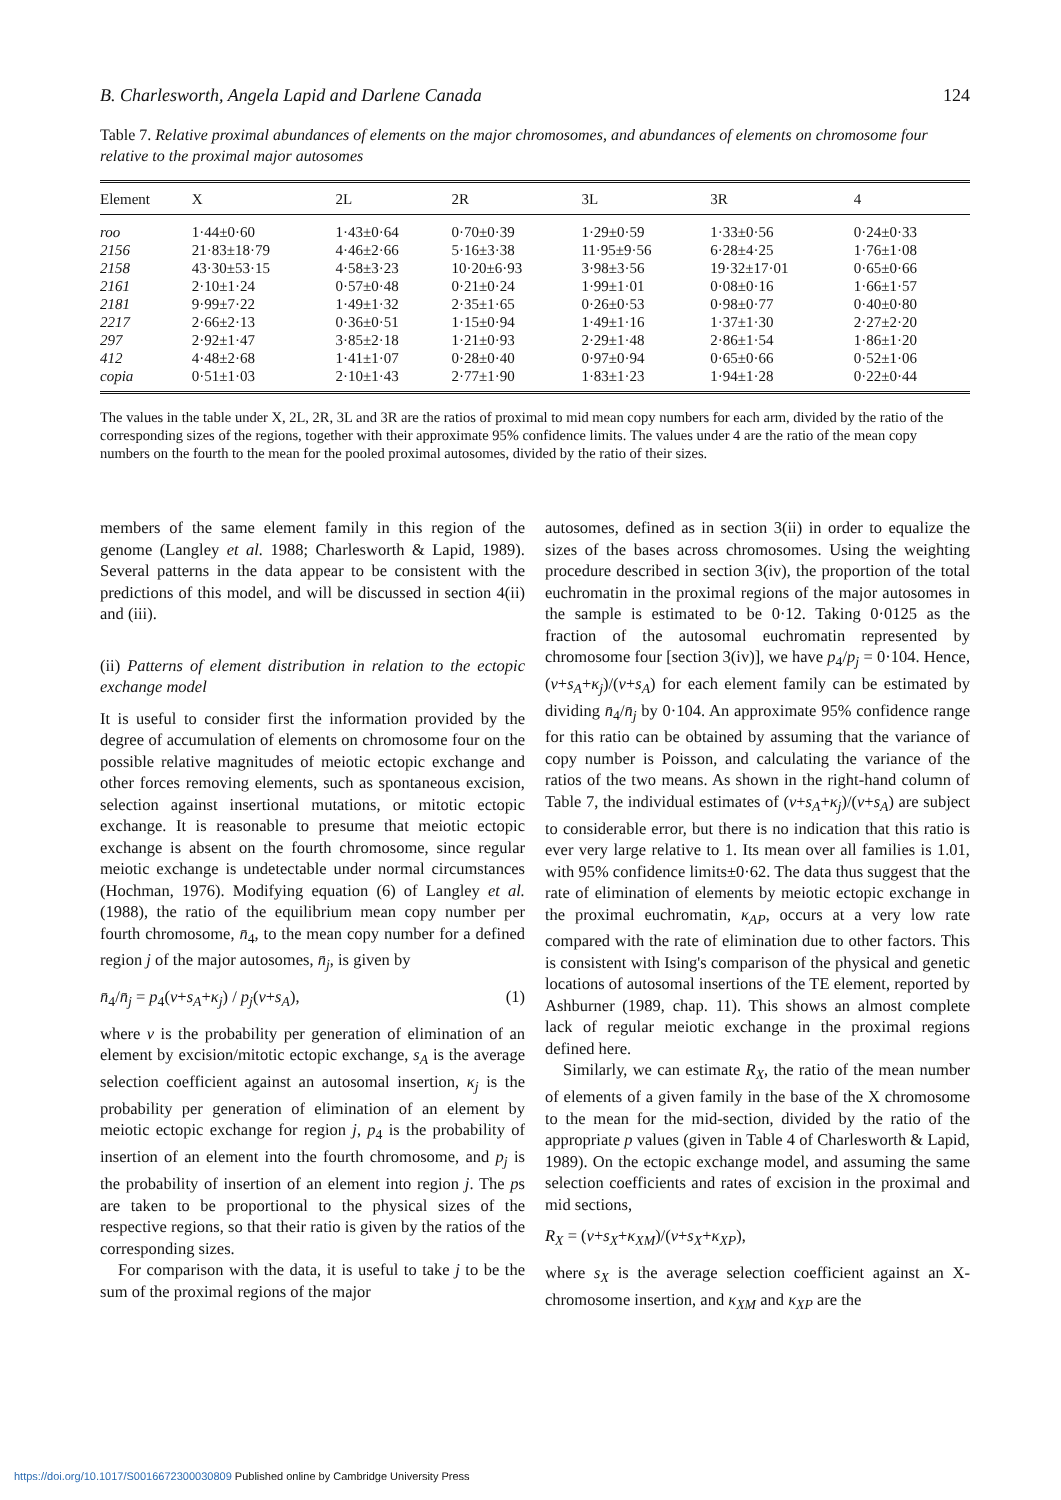B. Charlesworth, Angela Lapid and Darlene Canada 124
Table 7. Relative proximal abundances of elements on the major chromosomes, and abundances of elements on chromosome four relative to the proximal major autosomes
| Element | X | 2L | 2R | 3L | 3R | 4 |
| --- | --- | --- | --- | --- | --- | --- |
| roo | 1·44±0·60 | 1·43±0·64 | 0·70±0·39 | 1·29±0·59 | 1·33±0·56 | 0·24±0·33 |
| 2156 | 21·83±18·79 | 4·46±2·66 | 5·16±3·38 | 11·95±9·56 | 6·28±4·25 | 1·76±1·08 |
| 2158 | 43·30±53·15 | 4·58±3·23 | 10·20±6·93 | 3·98±3·56 | 19·32±17·01 | 0·65±0·66 |
| 2161 | 2·10±1·24 | 0·57±0·48 | 0·21±0·24 | 1·99±1·01 | 0·08±0·16 | 1·66±1·57 |
| 2181 | 9·99±7·22 | 1·49±1·32 | 2·35±1·65 | 0·26±0·53 | 0·98±0·77 | 0·40±0·80 |
| 2217 | 2·66±2·13 | 0·36±0·51 | 1·15±0·94 | 1·49±1·16 | 1·37±1·30 | 2·27±2·20 |
| 297 | 2·92±1·47 | 3·85±2·18 | 1·21±0·93 | 2·29±1·48 | 2·86±1·54 | 1·86±1·20 |
| 412 | 4·48±2·68 | 1·41±1·07 | 0·28±0·40 | 0·97±0·94 | 0·65±0·66 | 0·52±1·06 |
| copia | 0·51±1·03 | 2·10±1·43 | 2·77±1·90 | 1·83±1·23 | 1·94±1·28 | 0·22±0·44 |
The values in the table under X, 2L, 2R, 3L and 3R are the ratios of proximal to mid mean copy numbers for each arm, divided by the ratio of the corresponding sizes of the regions, together with their approximate 95% confidence limits. The values under 4 are the ratio of the mean copy numbers on the fourth to the mean for the pooled proximal autosomes, divided by the ratio of their sizes.
members of the same element family in this region of the genome (Langley et al. 1988; Charlesworth & Lapid, 1989). Several patterns in the data appear to be consistent with the predictions of this model, and will be discussed in section 4(ii) and (iii).
(ii) Patterns of element distribution in relation to the ectopic exchange model
It is useful to consider first the information provided by the degree of accumulation of elements on chromosome four on the possible relative magnitudes of meiotic ectopic exchange and other forces removing elements, such as spontaneous excision, selection against insertional mutations, or mitotic ectopic exchange. It is reasonable to presume that meiotic ectopic exchange is absent on the fourth chromosome, since regular meiotic exchange is undetectable under normal circumstances (Hochman, 1976). Modifying equation (6) of Langley et al. (1988), the ratio of the equilibrium mean copy number per fourth chromosome, n̄<sub>4</sub>, to the mean copy number for a defined region j of the major autosomes, n̄<sub>j</sub>, is given by
n̄<sub>4</sub>/n̄<sub>j</sub> = p<sub>4</sub>(v+s<sub>A</sub>+κ<sub>j</sub>) / p<sub>j</sub>(v+s<sub>A</sub>), (1)
where v is the probability per generation of elimination of an element by excision/mitotic ectopic exchange, s<sub>A</sub> is the average selection coefficient against an autosomal insertion, κ<sub>j</sub> is the probability per generation of elimination of an element by meiotic ectopic exchange for region j, p<sub>4</sub> is the probability of insertion of an element into the fourth chromosome, and p<sub>j</sub> is the probability of insertion of an element into region j. The ps are taken to be proportional to the physical sizes of the respective regions, so that their ratio is given by the ratios of the corresponding sizes.
For comparison with the data, it is useful to take j to be the sum of the proximal regions of the major
autosomes, defined as in section 3(ii) in order to equalize the sizes of the bases across chromosomes. Using the weighting procedure described in section 3(iv), the proportion of the total euchromatin in the proximal regions of the major autosomes in the sample is estimated to be 0·12. Taking 0·0125 as the fraction of the autosomal euchromatin represented by chromosome four [section 3(iv)], we have p<sub>4</sub>/p<sub>j</sub> = 0·104. Hence, (v+s<sub>A</sub>+κ<sub>j</sub>)/(v+s<sub>A</sub>) for each element family can be estimated by dividing n̄<sub>4</sub>/n̄<sub>j</sub> by 0·104. An approximate 95% confidence range for this ratio can be obtained by assuming that the variance of copy number is Poisson, and calculating the variance of the ratios of the two means. As shown in the right-hand column of Table 7, the individual estimates of (v+s<sub>A</sub>+κ<sub>j</sub>)/(v+s<sub>A</sub>) are subject to considerable error, but there is no indication that this ratio is ever very large relative to 1. Its mean over all families is 1.01, with 95% confidence limits±0·62. The data thus suggest that the rate of elimination of elements by meiotic ectopic exchange in the proximal euchromatin, κ<sub>AP</sub>, occurs at a very low rate compared with the rate of elimination due to other factors. This is consistent with Ising's comparison of the physical and genetic locations of autosomal insertions of the TE element, reported by Ashburner (1989, chap. 11). This shows an almost complete lack of regular meiotic exchange in the proximal regions defined here.
Similarly, we can estimate R<sub>X</sub>, the ratio of the mean number of elements of a given family in the base of the X chromosome to the mean for the mid-section, divided by the ratio of the appropriate p values (given in Table 4 of Charlesworth & Lapid, 1989). On the ectopic exchange model, and assuming the same selection coefficients and rates of excision in the proximal and mid sections,
R<sub>X</sub> = (v+s<sub>X</sub>+κ<sub>XM</sub>)/(v+s<sub>X</sub>+κ<sub>XP</sub>),
where s<sub>X</sub> is the average selection coefficient against an X-chromosome insertion, and κ<sub>XM</sub> and κ<sub>XP</sub> are the
https://doi.org/10.1017/S0016672300030809 Published online by Cambridge University Press